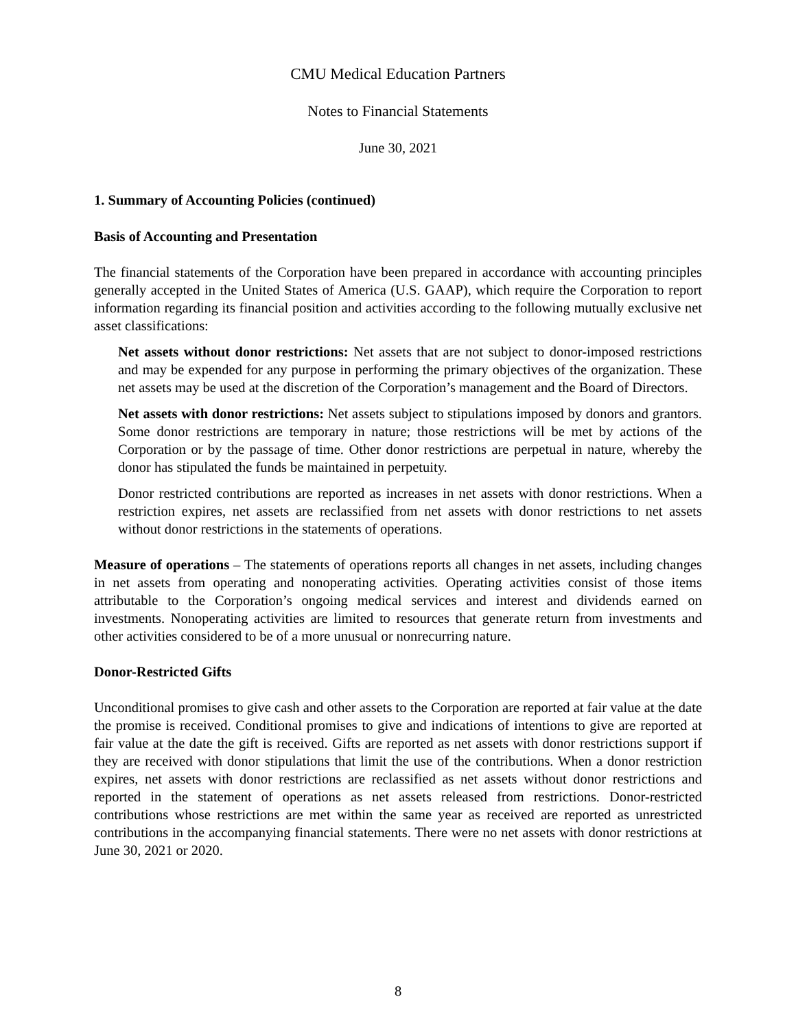CMU Medical Education Partners
Notes to Financial Statements
June 30, 2021
1. Summary of Accounting Policies (continued)
Basis of Accounting and Presentation
The financial statements of the Corporation have been prepared in accordance with accounting principles generally accepted in the United States of America (U.S. GAAP), which require the Corporation to report information regarding its financial position and activities according to the following mutually exclusive net asset classifications:
Net assets without donor restrictions: Net assets that are not subject to donor-imposed restrictions and may be expended for any purpose in performing the primary objectives of the organization. These net assets may be used at the discretion of the Corporation’s management and the Board of Directors.
Net assets with donor restrictions: Net assets subject to stipulations imposed by donors and grantors. Some donor restrictions are temporary in nature; those restrictions will be met by actions of the Corporation or by the passage of time. Other donor restrictions are perpetual in nature, whereby the donor has stipulated the funds be maintained in perpetuity.
Donor restricted contributions are reported as increases in net assets with donor restrictions. When a restriction expires, net assets are reclassified from net assets with donor restrictions to net assets without donor restrictions in the statements of operations.
Measure of operations – The statements of operations reports all changes in net assets, including changes in net assets from operating and nonoperating activities. Operating activities consist of those items attributable to the Corporation’s ongoing medical services and interest and dividends earned on investments. Nonoperating activities are limited to resources that generate return from investments and other activities considered to be of a more unusual or nonrecurring nature.
Donor-Restricted Gifts
Unconditional promises to give cash and other assets to the Corporation are reported at fair value at the date the promise is received. Conditional promises to give and indications of intentions to give are reported at fair value at the date the gift is received. Gifts are reported as net assets with donor restrictions support if they are received with donor stipulations that limit the use of the contributions. When a donor restriction expires, net assets with donor restrictions are reclassified as net assets without donor restrictions and reported in the statement of operations as net assets released from restrictions. Donor-restricted contributions whose restrictions are met within the same year as received are reported as unrestricted contributions in the accompanying financial statements. There were no net assets with donor restrictions at June 30, 2021 or 2020.
8